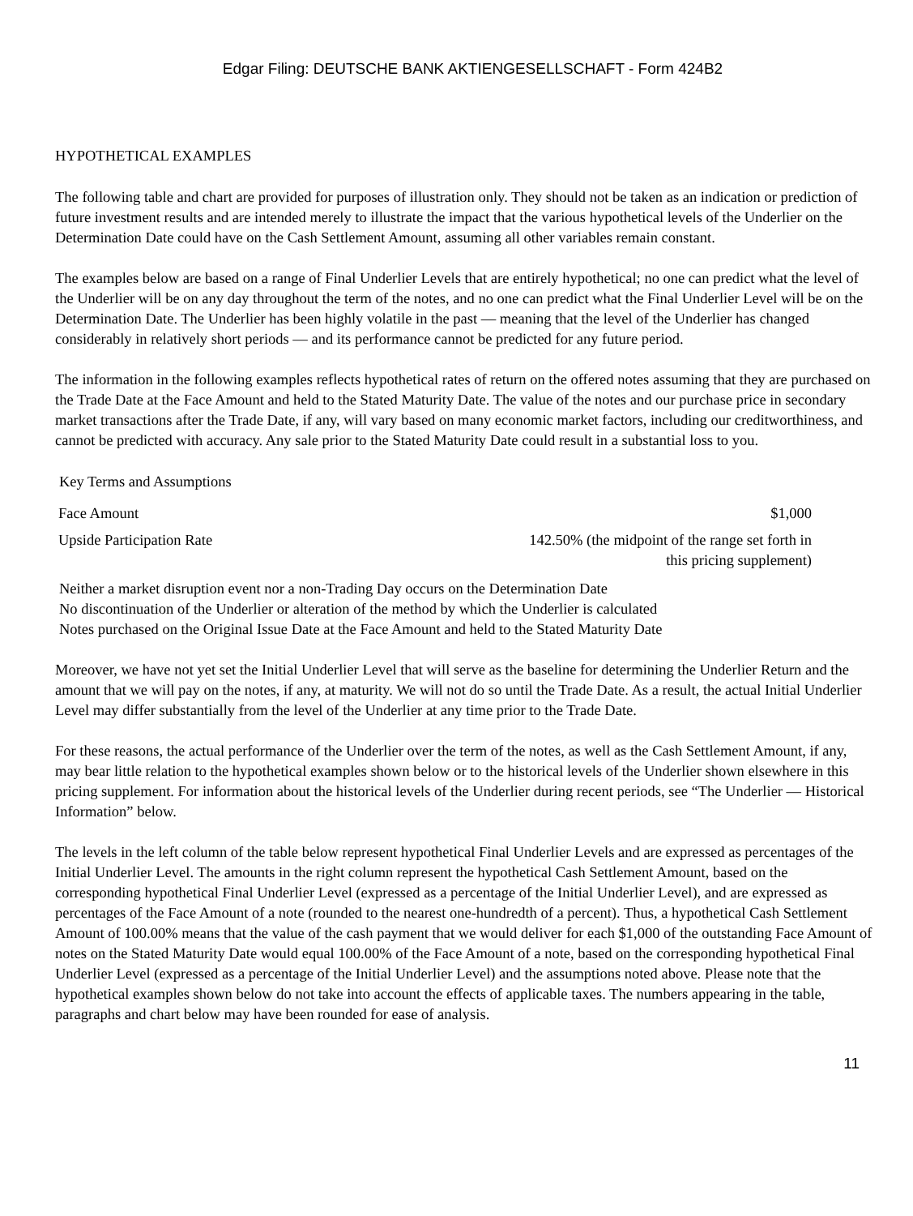Edgar Filing: DEUTSCHE BANK AKTIENGESELLSCHAFT - Form 424B2
HYPOTHETICAL EXAMPLES
The following table and chart are provided for purposes of illustration only. They should not be taken as an indication or prediction of future investment results and are intended merely to illustrate the impact that the various hypothetical levels of the Underlier on the Determination Date could have on the Cash Settlement Amount, assuming all other variables remain constant.
The examples below are based on a range of Final Underlier Levels that are entirely hypothetical; no one can predict what the level of the Underlier will be on any day throughout the term of the notes, and no one can predict what the Final Underlier Level will be on the Determination Date. The Underlier has been highly volatile in the past — meaning that the level of the Underlier has changed considerably in relatively short periods — and its performance cannot be predicted for any future period.
The information in the following examples reflects hypothetical rates of return on the offered notes assuming that they are purchased on the Trade Date at the Face Amount and held to the Stated Maturity Date. The value of the notes and our purchase price in secondary market transactions after the Trade Date, if any, will vary based on many economic market factors, including our creditworthiness, and cannot be predicted with accuracy. Any sale prior to the Stated Maturity Date could result in a substantial loss to you.
| Key Terms and Assumptions | |
| --- | --- |
| Face Amount | $1,000 |
| Upside Participation Rate | 142.50% (the midpoint of the range set forth in this pricing supplement) |
Neither a market disruption event nor a non-Trading Day occurs on the Determination Date
No discontinuation of the Underlier or alteration of the method by which the Underlier is calculated
Notes purchased on the Original Issue Date at the Face Amount and held to the Stated Maturity Date
Moreover, we have not yet set the Initial Underlier Level that will serve as the baseline for determining the Underlier Return and the amount that we will pay on the notes, if any, at maturity. We will not do so until the Trade Date. As a result, the actual Initial Underlier Level may differ substantially from the level of the Underlier at any time prior to the Trade Date.
For these reasons, the actual performance of the Underlier over the term of the notes, as well as the Cash Settlement Amount, if any, may bear little relation to the hypothetical examples shown below or to the historical levels of the Underlier shown elsewhere in this pricing supplement. For information about the historical levels of the Underlier during recent periods, see “The Underlier — Historical Information” below.
The levels in the left column of the table below represent hypothetical Final Underlier Levels and are expressed as percentages of the Initial Underlier Level. The amounts in the right column represent the hypothetical Cash Settlement Amount, based on the corresponding hypothetical Final Underlier Level (expressed as a percentage of the Initial Underlier Level), and are expressed as percentages of the Face Amount of a note (rounded to the nearest one-hundredth of a percent). Thus, a hypothetical Cash Settlement Amount of 100.00% means that the value of the cash payment that we would deliver for each $1,000 of the outstanding Face Amount of notes on the Stated Maturity Date would equal 100.00% of the Face Amount of a note, based on the corresponding hypothetical Final Underlier Level (expressed as a percentage of the Initial Underlier Level) and the assumptions noted above. Please note that the hypothetical examples shown below do not take into account the effects of applicable taxes. The numbers appearing in the table, paragraphs and chart below may have been rounded for ease of analysis.
11